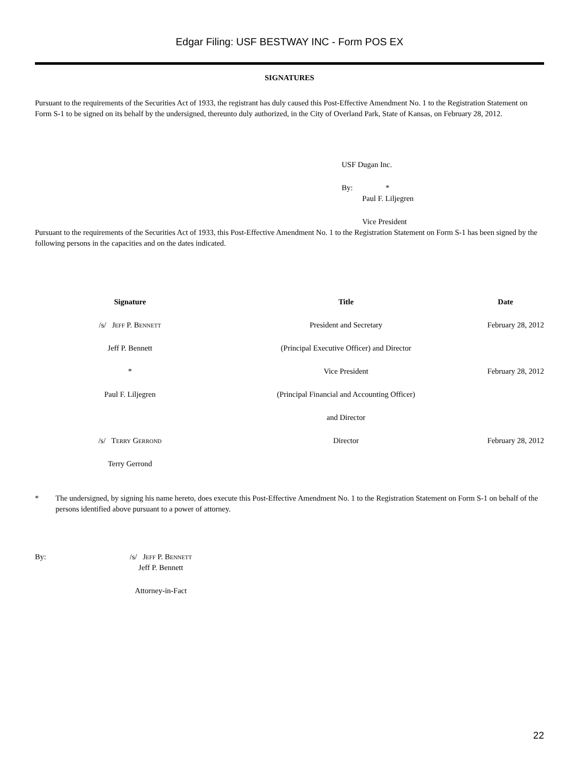Edgar Filing: USF BESTWAY INC - Form POS EX
SIGNATURES
Pursuant to the requirements of the Securities Act of 1933, the registrant has duly caused this Post-Effective Amendment No. 1 to the Registration Statement on Form S-1 to be signed on its behalf by the undersigned, thereunto duly authorized, in the City of Overland Park, State of Kansas, on February 28, 2012.
USF Dugan Inc.
By: *
Paul F. Liljegren
Vice President
Pursuant to the requirements of the Securities Act of 1933, this Post-Effective Amendment No. 1 to the Registration Statement on Form S-1 has been signed by the following persons in the capacities and on the dates indicated.
| Signature | Title | Date |
| --- | --- | --- |
| /s/ Jeff P. Bennett | President and Secretary | February 28, 2012 |
| Jeff P. Bennett | (Principal Executive Officer) and Director | |
| * | Vice President | February 28, 2012 |
| Paul F. Liljegren | (Principal Financial and Accounting Officer) | |
| | and Director | |
| /s/ Terry Gerrond | Director | February 28, 2012 |
| Terry Gerrond | | |
* The undersigned, by signing his name hereto, does execute this Post-Effective Amendment No. 1 to the Registration Statement on Form S-1 on behalf of the persons identified above pursuant to a power of attorney.
By: /s/ Jeff P. Bennett
Jeff P. Bennett
Attorney-in-Fact
22